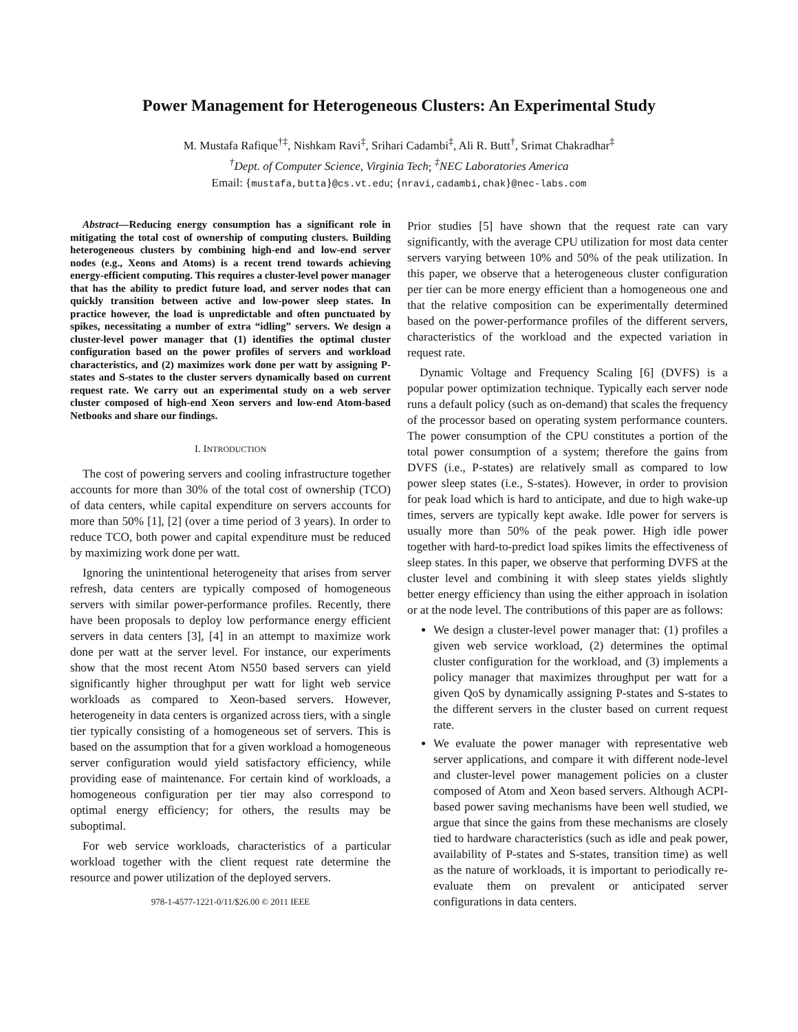Power Management for Heterogeneous Clusters: An Experimental Study
M. Mustafa Rafique<sup>†‡</sup>, Nishkam Ravi<sup>‡</sup>, Srihari Cadambi<sup>‡</sup>, Ali R. Butt<sup>†</sup>, Srimat Chakradhar<sup>‡</sup>
<sup>†</sup> Dept. of Computer Science, Virginia Tech; <sup>‡</sup>NEC Laboratories America
Email: {mustafa,butta}@cs.vt.edu; {nravi,cadambi,chak}@nec-labs.com
Abstract—Reducing energy consumption has a significant role in mitigating the total cost of ownership of computing clusters. Building heterogeneous clusters by combining high-end and low-end server nodes (e.g., Xeons and Atoms) is a recent trend towards achieving energy-efficient computing. This requires a cluster-level power manager that has the ability to predict future load, and server nodes that can quickly transition between active and low-power sleep states. In practice however, the load is unpredictable and often punctuated by spikes, necessitating a number of extra “idling” servers. We design a cluster-level power manager that (1) identifies the optimal cluster configuration based on the power profiles of servers and workload characteristics, and (2) maximizes work done per watt by assigning P-states and S-states to the cluster servers dynamically based on current request rate. We carry out an experimental study on a web server cluster composed of high-end Xeon servers and low-end Atom-based Netbooks and share our findings.
I. INTRODUCTION
The cost of powering servers and cooling infrastructure together accounts for more than 30% of the total cost of ownership (TCO) of data centers, while capital expenditure on servers accounts for more than 50% [1], [2] (over a time period of 3 years). In order to reduce TCO, both power and capital expenditure must be reduced by maximizing work done per watt.
Ignoring the unintentional heterogeneity that arises from server refresh, data centers are typically composed of homogeneous servers with similar power-performance profiles. Recently, there have been proposals to deploy low performance energy efficient servers in data centers [3], [4] in an attempt to maximize work done per watt at the server level. For instance, our experiments show that the most recent Atom N550 based servers can yield significantly higher throughput per watt for light web service workloads as compared to Xeon-based servers. However, heterogeneity in data centers is organized across tiers, with a single tier typically consisting of a homogeneous set of servers. This is based on the assumption that for a given workload a homogeneous server configuration would yield satisfactory efficiency, while providing ease of maintenance. For certain kind of workloads, a homogeneous configuration per tier may also correspond to optimal energy efficiency; for others, the results may be suboptimal.
For web service workloads, characteristics of a particular workload together with the client request rate determine the resource and power utilization of the deployed servers.
978-1-4577-1221-0/11/$26.00 © 2011 IEEE
Prior studies [5] have shown that the request rate can vary significantly, with the average CPU utilization for most data center servers varying between 10% and 50% of the peak utilization. In this paper, we observe that a heterogeneous cluster configuration per tier can be more energy efficient than a homogeneous one and that the relative composition can be experimentally determined based on the power-performance profiles of the different servers, characteristics of the workload and the expected variation in request rate.
Dynamic Voltage and Frequency Scaling [6] (DVFS) is a popular power optimization technique. Typically each server node runs a default policy (such as on-demand) that scales the frequency of the processor based on operating system performance counters. The power consumption of the CPU constitutes a portion of the total power consumption of a system; therefore the gains from DVFS (i.e., P-states) are relatively small as compared to low power sleep states (i.e., S-states). However, in order to provision for peak load which is hard to anticipate, and due to high wake-up times, servers are typically kept awake. Idle power for servers is usually more than 50% of the peak power. High idle power together with hard-to-predict load spikes limits the effectiveness of sleep states. In this paper, we observe that performing DVFS at the cluster level and combining it with sleep states yields slightly better energy efficiency than using the either approach in isolation or at the node level. The contributions of this paper are as follows:
We design a cluster-level power manager that: (1) profiles a given web service workload, (2) determines the optimal cluster configuration for the workload, and (3) implements a policy manager that maximizes throughput per watt for a given QoS by dynamically assigning P-states and S-states to the different servers in the cluster based on current request rate.
We evaluate the power manager with representative web server applications, and compare it with different node-level and cluster-level power management policies on a cluster composed of Atom and Xeon based servers. Although ACPI-based power saving mechanisms have been well studied, we argue that since the gains from these mechanisms are closely tied to hardware characteristics (such as idle and peak power, availability of P-states and S-states, transition time) as well as the nature of workloads, it is important to periodically re-evaluate them on prevalent or anticipated server configurations in data centers.